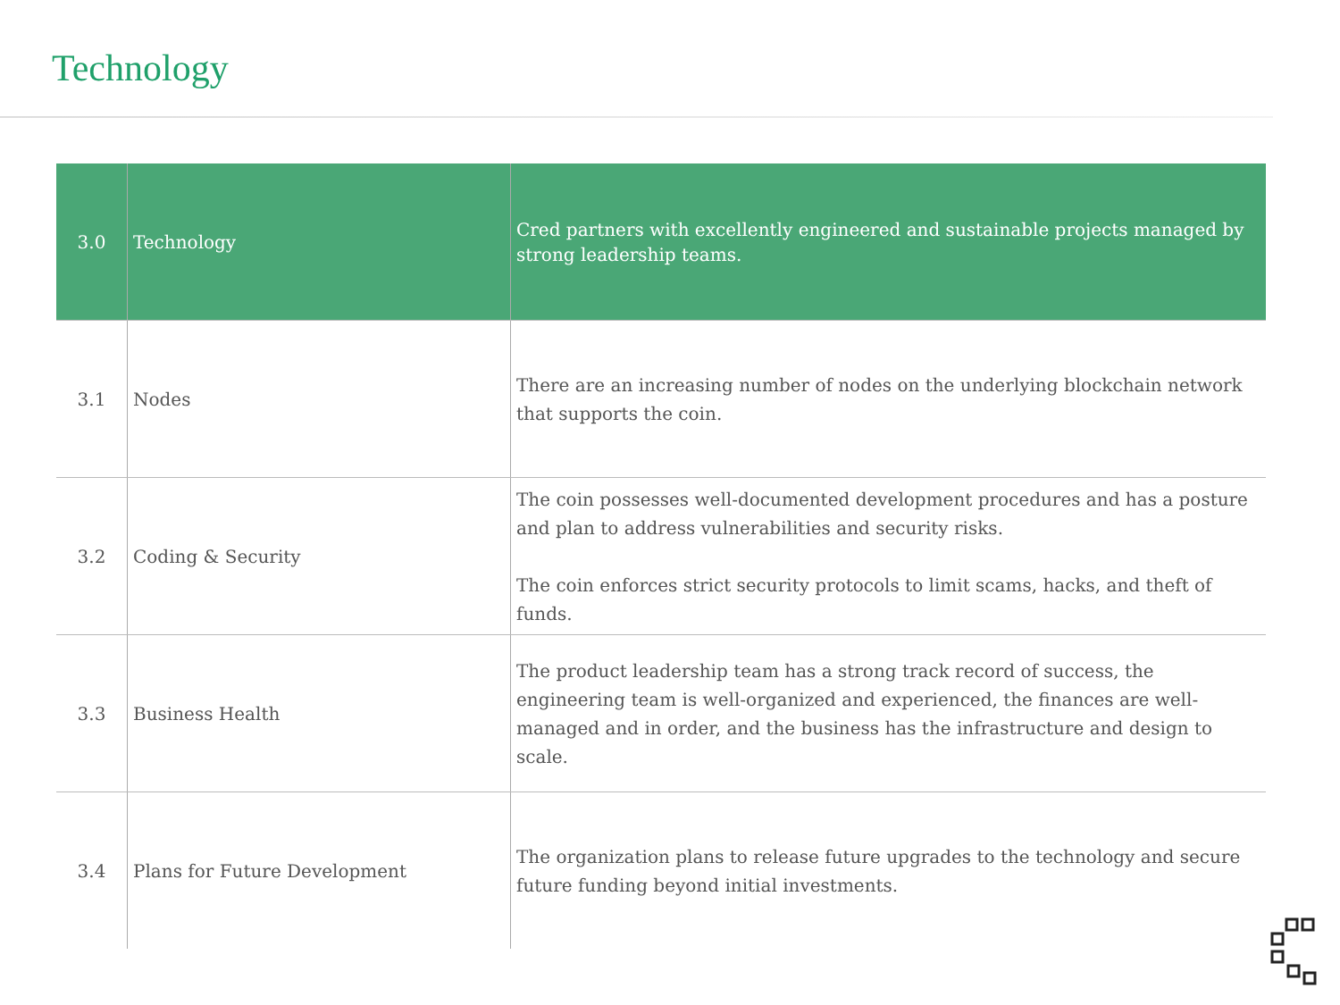Technology
| 3.0 | Technology | Cred partners with excellently engineered and sustainable projects managed by strong leadership teams. |
| 3.1 | Nodes | There are an increasing number of nodes on the underlying blockchain network that supports the coin. |
| 3.2 | Coding & Security | The coin possesses well-documented development procedures and has a posture and plan to address vulnerabilities and security risks. The coin enforces strict security protocols to limit scams, hacks, and theft of funds. |
| 3.3 | Business Health | The product leadership team has a strong track record of success, the engineering team is well-organized and experienced, the finances are well-managed and in order, and the business has the infrastructure and design to scale. |
| 3.4 | Plans for Future Development | The organization plans to release future upgrades to the technology and secure future funding beyond initial investments. |